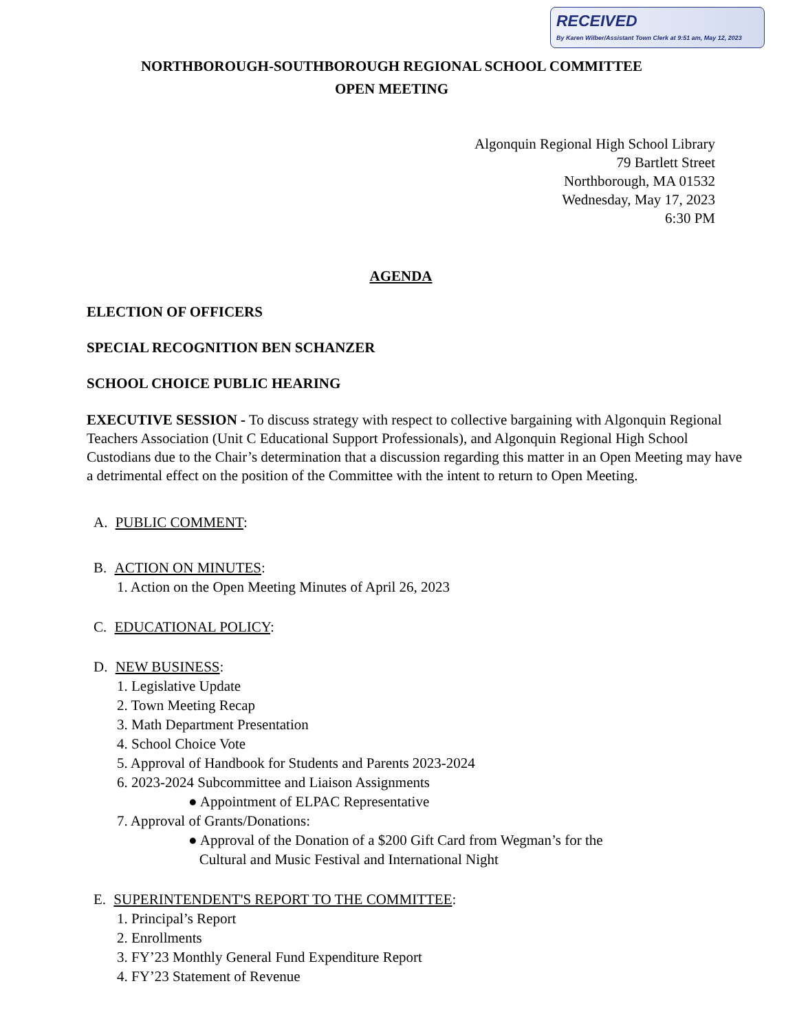RECEIVED
By Karen Wilber/Assistant Town Clerk at 9:51 am, May 12, 2023
NORTHBOROUGH-SOUTHBOROUGH REGIONAL SCHOOL COMMITTEE
OPEN MEETING
Algonquin Regional High School Library
79 Bartlett Street
Northborough, MA 01532
Wednesday, May 17, 2023
6:30 PM
AGENDA
ELECTION OF OFFICERS
SPECIAL RECOGNITION BEN SCHANZER
SCHOOL CHOICE PUBLIC HEARING
EXECUTIVE SESSION - To discuss strategy with respect to collective bargaining with Algonquin Regional Teachers Association (Unit C Educational Support Professionals), and Algonquin Regional High School Custodians due to the Chair’s determination that a discussion regarding this matter in an Open Meeting may have a detrimental effect on the position of the Committee with the intent to return to Open Meeting.
A. PUBLIC COMMENT:
B. ACTION ON MINUTES:
1. Action on the Open Meeting Minutes of April 26, 2023
C. EDUCATIONAL POLICY:
D. NEW BUSINESS:
1. Legislative Update
2. Town Meeting Recap
3. Math Department Presentation
4. School Choice Vote
5. Approval of Handbook for Students and Parents 2023-2024
6. 2023-2024 Subcommittee and Liaison Assignments
● Appointment of ELPAC Representative
7. Approval of Grants/Donations:
● Approval of the Donation of a $200 Gift Card from Wegman’s for the
Cultural and Music Festival and International Night
E. SUPERINTENDENT'S REPORT TO THE COMMITTEE:
1. Principal’s Report
2. Enrollments
3. FY’23 Monthly General Fund Expenditure Report
4. FY’23 Statement of Revenue